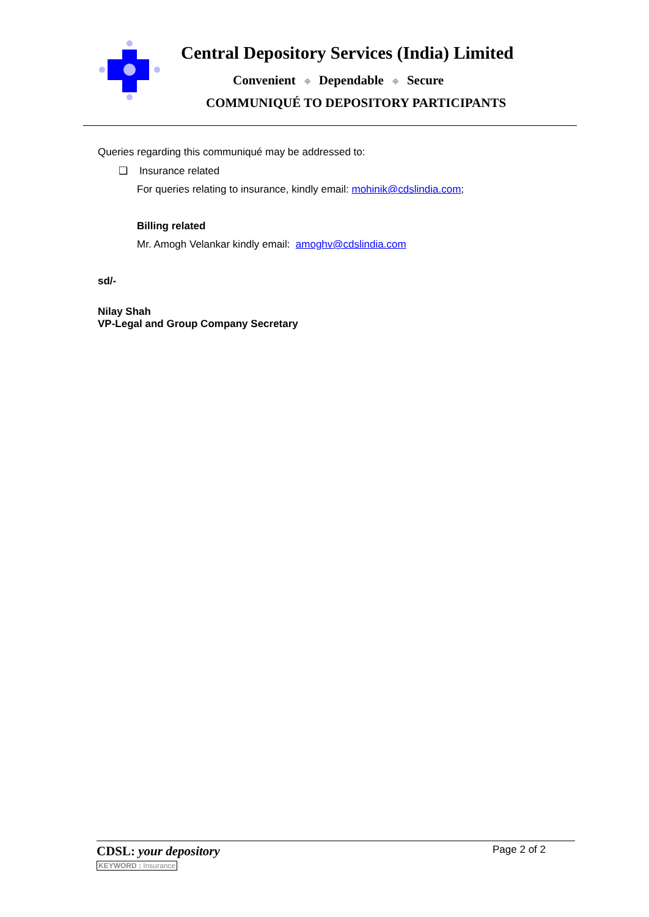Central Depository Services (India) Limited
Convenient ⌖ Dependable ⌖ Secure
COMMUNIQUÉ TO DEPOSITORY PARTICIPANTS
Queries regarding this communiqué may be addressed to:
❑ Insurance related
For queries relating to insurance, kindly email: mohinik@cdslindia.com;
Billing related
Mr. Amogh Velankar kindly email: amoghv@cdslindia.com
sd/-
Nilay Shah
VP-Legal and Group Company Secretary
CDSL: your depository Page 2 of 2
KEYWORD : Insurance